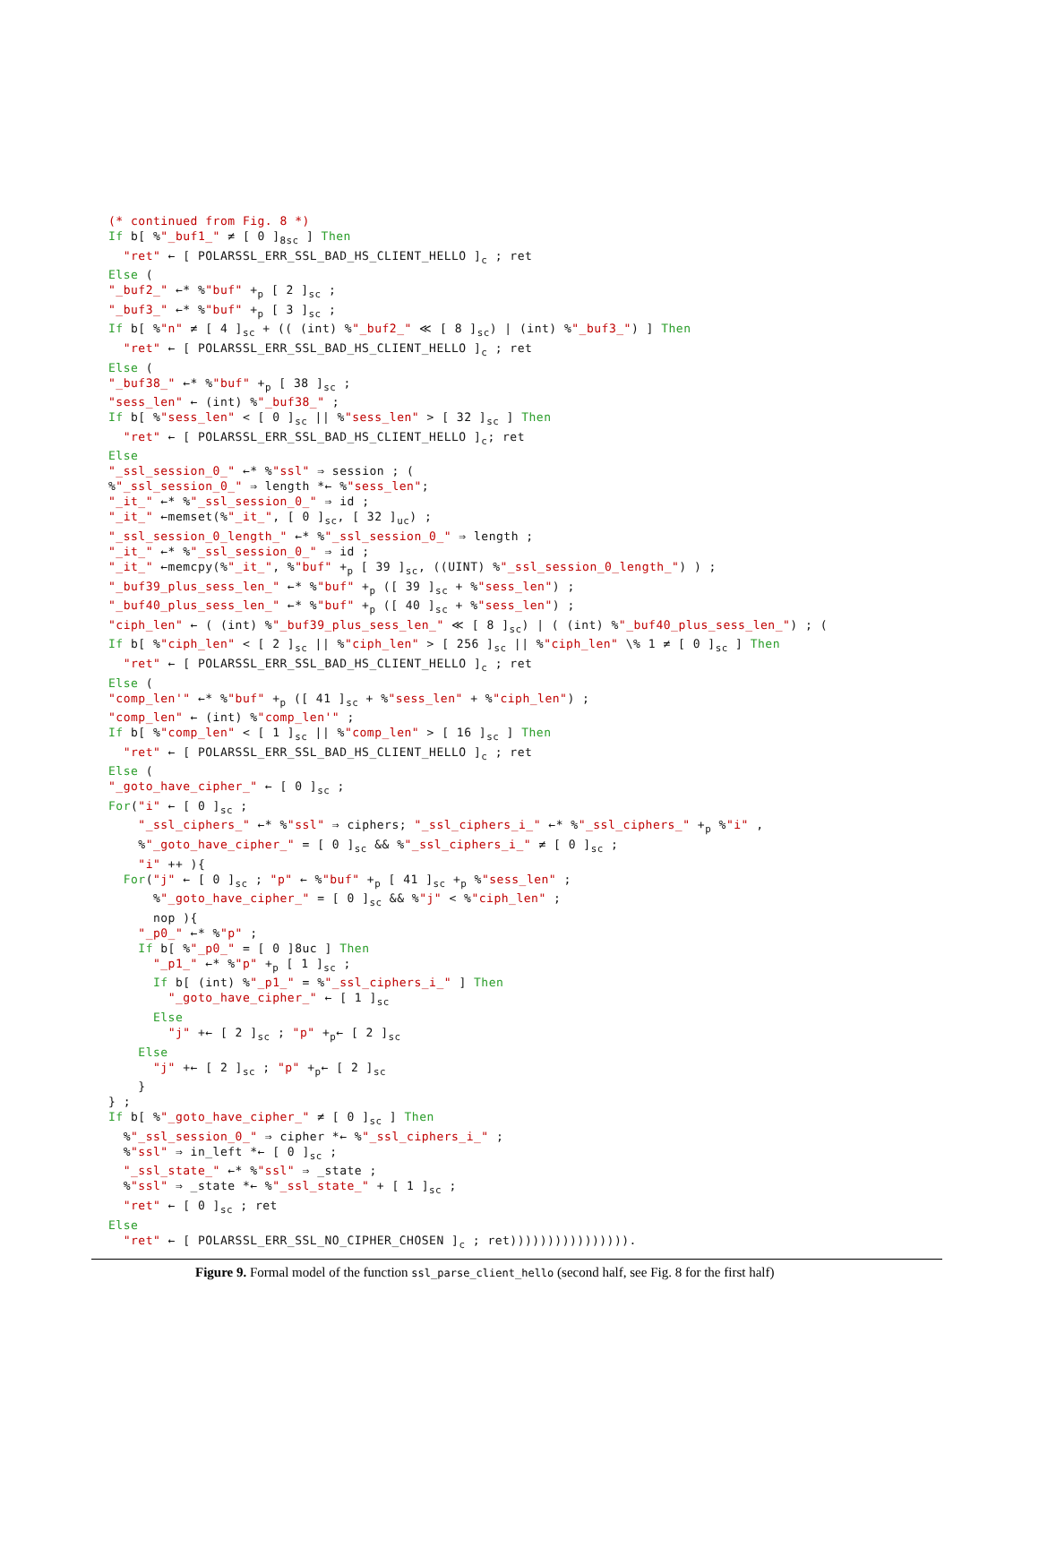(* continued from Fig. 8 *) If b[ %"_buf1_" ≠ [ 0 ]<sub>8sc</sub> ] Then "ret" ← [ POLARSSL_ERR_SSL_BAD_HS_CLIENT_HELLO ]<sub>c</sub> ; ret Else ( "_buf2_" ←* %"buf" +<sub>p</sub> [ 2 ]<sub>sc</sub> ; "_buf3_" ←* %"buf" +<sub>p</sub> [ 3 ]<sub>sc</sub> ; If b[ %"n" ≠ [ 4 ]<sub>sc</sub> + (( (int) %"_buf2_" ≪ [ 8 ]<sub>sc</sub>) | (int) %"_buf3_") ] Then "ret" ← [ POLARSSL_ERR_SSL_BAD_HS_CLIENT_HELLO ]<sub>c</sub> ; ret Else ( "_buf38_" ←* %"buf" +<sub>p</sub> [ 38 ]<sub>sc</sub> ; "sess_len" ← (int) %"_buf38_" ; If b[ %"sess_len" < [ 0 ]<sub>sc</sub> || %"sess_len" > [ 32 ]<sub>sc</sub> ] Then "ret" ← [ POLARSSL_ERR_SSL_BAD_HS_CLIENT_HELLO ]<sub>c</sub>; ret Else "_ssl_session_0_" ←* %"ssl" ⇒ session ; ( %"_ssl_session_0_" ⇒ length *← %"sess_len"; "_it_" ←* %"_ssl_session_0_" ⇒ id ; "_it_" ←memset(%"_it_", [ 0 ]<sub>sc</sub>, [ 32 ]<sub>uc</sub>) ; "_ssl_session_0_length_" ←* %"_ssl_session_0_" ⇒ length ; "_it_" ←* %"_ssl_session_0_" ⇒ id ; "_it_" ←memcpy(%"_it_", %"buf" +<sub>p</sub> [ 39 ]<sub>sc</sub>, ((UINT) %"_ssl_session_0_length_") ) ; "_buf39_plus_sess_len_" ←* %"buf" +<sub>p</sub> ([ 39 ]<sub>sc</sub> + %"sess_len") ; "_buf40_plus_sess_len_" ←* %"buf" +<sub>p</sub> ([ 40 ]<sub>sc</sub> + %"sess_len") ; "ciph_len" ← ( (int) %"_buf39_plus_sess_len_" ≪ [ 8 ]<sub>sc</sub>) | ( (int) %"_buf40_plus_sess_len_") ; ( If b[ %"ciph_len" < [ 2 ]<sub>sc</sub> || %"ciph_len" > [ 256 ]<sub>sc</sub> || %"ciph_len" \% 1 ≠ [ 0 ]<sub>sc</sub> ] Then "ret" ← [ POLARSSL_ERR_SSL_BAD_HS_CLIENT_HELLO ]<sub>c</sub> ; ret Else ( "comp_len'" ←* %"buf" +<sub>p</sub> ([ 41 ]<sub>sc</sub> + %"sess_len" + %"ciph_len") ; "comp_len" ← (int) %"comp_len'" ; If b[ %"comp_len" < [ 1 ]<sub>sc</sub> || %"comp_len" > [ 16 ]<sub>sc</sub> ] Then "ret" ← [ POLARSSL_ERR_SSL_BAD_HS_CLIENT_HELLO ]<sub>c</sub> ; ret Else ( "_goto_have_cipher_" ← [ 0 ]<sub>sc</sub> ; For("i" ← [ 0 ]<sub>sc</sub> ; "_ssl_ciphers_" ←* %"ssl" ⇒ ciphers; "_ssl_ciphers_i_" ←* %"_ssl_ciphers_" +<sub>p</sub> %"i" , %"_goto_have_cipher_" = [ 0 ]<sub>sc</sub> && %"_ssl_ciphers_i_" ≠ [ 0 ]<sub>sc</sub> ; "i" ++ ){ For("j" ← [ 0 ]<sub>sc</sub> ; "p" ← %"buf" +<sub>p</sub> [ 41 ]<sub>sc</sub> +<sub>p</sub> %"sess_len" ; %"_goto_have_cipher_" = [ 0 ]<sub>sc</sub> && %"j" < %"ciph_len" ; nop ){ "_p0_" ←* %"p" ; If b[ %"_p0_" = [ 0 ]8uc ] Then "_p1_" ←* %"p" +<sub>p</sub> [ 1 ]<sub>sc</sub> ; If b[ (int) %"_p1_" = %"_ssl_ciphers_i_" ] Then "_goto_have_cipher_" ← [ 1 ]<sub>sc</sub> Else "j" +← [ 2 ]<sub>sc</sub> ; "p" +<sub>p</sub>← [ 2 ]<sub>sc</sub> Else "j" +← [ 2 ]<sub>sc</sub> ; "p" +<sub>p</sub>← [ 2 ]<sub>sc</sub> } } ; If b[ %"_goto_have_cipher_" ≠ [ 0 ]<sub>sc</sub> ] Then %"_ssl_session_0_" ⇒ cipher *← %"_ssl_ciphers_i_" ; %"ssl" ⇒ in_left *← [ 0 ]<sub>sc</sub> ; "_ssl_state_" ←* %"ssl" ⇒ _state ; %"ssl" ⇒ _state *← %"_ssl_state_" + [ 1 ]<sub>sc</sub> ; "ret" ← [ 0 ]<sub>sc</sub> ; ret Else "ret" ← [ POLARSSL_ERR_SSL_NO_CIPHER_CHOSEN ]<sub>c</sub> ; ret)))))))))))))))).
Figure 9. Formal model of the function ssl_parse_client_hello (second half, see Fig. 8 for the first half)